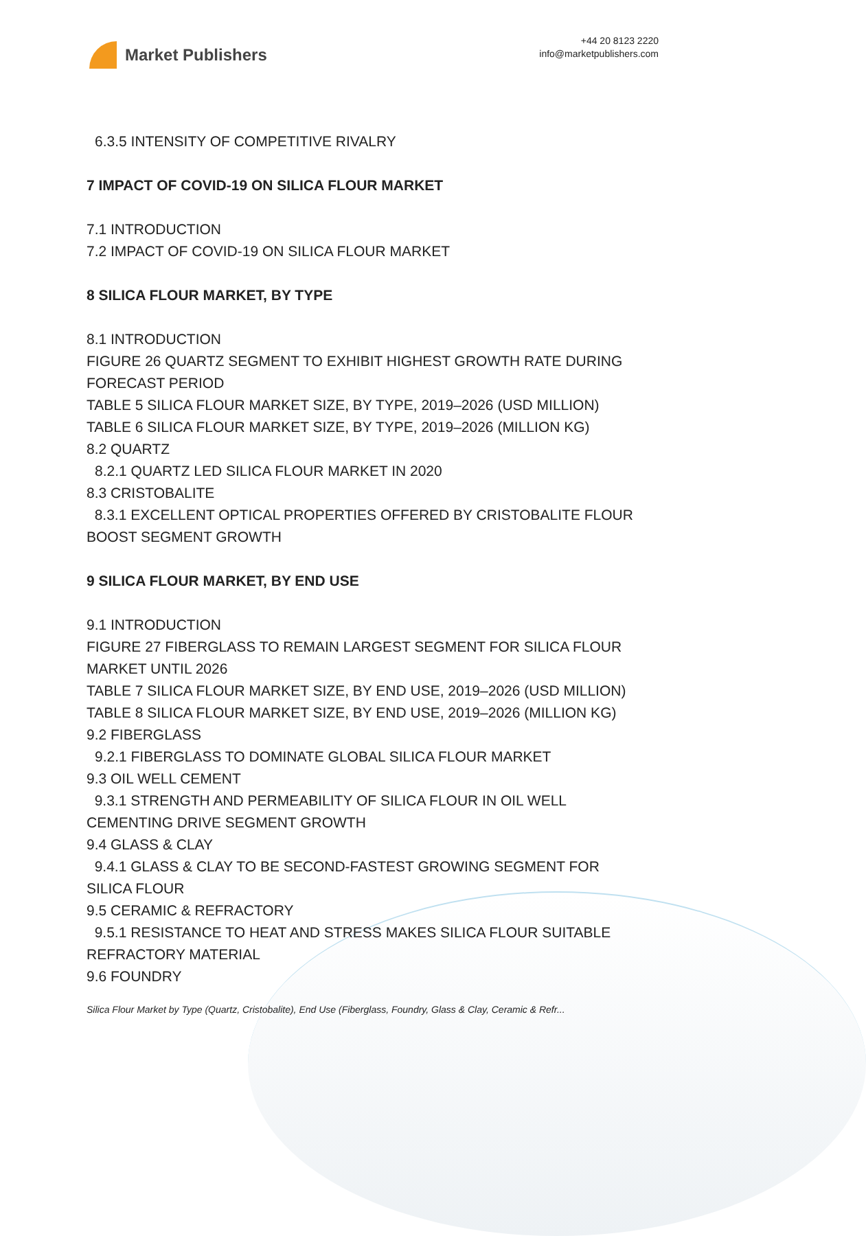Market Publishers
+44 20 8123 2220
info@marketpublishers.com
6.3.5 INTENSITY OF COMPETITIVE RIVALRY
7 IMPACT OF COVID-19 ON SILICA FLOUR MARKET
7.1 INTRODUCTION
7.2 IMPACT OF COVID-19 ON SILICA FLOUR MARKET
8 SILICA FLOUR MARKET, BY TYPE
8.1 INTRODUCTION
FIGURE 26 QUARTZ SEGMENT TO EXHIBIT HIGHEST GROWTH RATE DURING FORECAST PERIOD
TABLE 5 SILICA FLOUR MARKET SIZE, BY TYPE, 2019–2026 (USD MILLION)
TABLE 6 SILICA FLOUR MARKET SIZE, BY TYPE, 2019–2026 (MILLION KG)
8.2 QUARTZ
8.2.1 QUARTZ LED SILICA FLOUR MARKET IN 2020
8.3 CRISTOBALITE
8.3.1 EXCELLENT OPTICAL PROPERTIES OFFERED BY CRISTOBALITE FLOUR BOOST SEGMENT GROWTH
9 SILICA FLOUR MARKET, BY END USE
9.1 INTRODUCTION
FIGURE 27 FIBERGLASS TO REMAIN LARGEST SEGMENT FOR SILICA FLOUR MARKET UNTIL 2026
TABLE 7 SILICA FLOUR MARKET SIZE, BY END USE, 2019–2026 (USD MILLION)
TABLE 8 SILICA FLOUR MARKET SIZE, BY END USE, 2019–2026 (MILLION KG)
9.2 FIBERGLASS
9.2.1 FIBERGLASS TO DOMINATE GLOBAL SILICA FLOUR MARKET
9.3 OIL WELL CEMENT
9.3.1 STRENGTH AND PERMEABILITY OF SILICA FLOUR IN OIL WELL CEMENTING DRIVE SEGMENT GROWTH
9.4 GLASS & CLAY
9.4.1 GLASS & CLAY TO BE SECOND-FASTEST GROWING SEGMENT FOR SILICA FLOUR
9.5 CERAMIC & REFRACTORY
9.5.1 RESISTANCE TO HEAT AND STRESS MAKES SILICA FLOUR SUITABLE REFRACTORY MATERIAL
9.6 FOUNDRY
Silica Flour Market by Type (Quartz, Cristobalite), End Use (Fiberglass, Foundry, Glass & Clay, Ceramic & Refr...